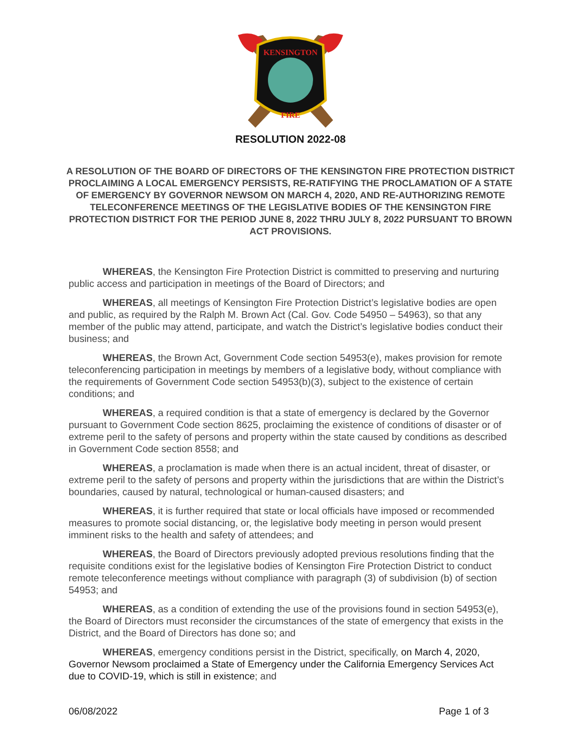KENSINGTON
FIRE
RESOLUTION 2022-08
A RESOLUTION OF THE BOARD OF DIRECTORS OF THE KENSINGTON FIRE PROTECTION DISTRICT PROCLAIMING A LOCAL EMERGENCY PERSISTS, RE-RATIFYING THE PROCLAMATION OF A STATE OF EMERGENCY BY GOVERNOR NEWSOM ON MARCH 4, 2020, AND RE-AUTHORIZING REMOTE TELECONFERENCE MEETINGS OF THE LEGISLATIVE BODIES OF THE KENSINGTON FIRE PROTECTION DISTRICT FOR THE PERIOD JUNE 8, 2022 THRU JULY 8, 2022 PURSUANT TO BROWN ACT PROVISIONS.
WHEREAS, the Kensington Fire Protection District is committed to preserving and nurturing public access and participation in meetings of the Board of Directors; and
WHEREAS, all meetings of Kensington Fire Protection District’s legislative bodies are open and public, as required by the Ralph M. Brown Act (Cal. Gov. Code 54950 – 54963), so that any member of the public may attend, participate, and watch the District’s legislative bodies conduct their business; and
WHEREAS, the Brown Act, Government Code section 54953(e), makes provision for remote teleconferencing participation in meetings by members of a legislative body, without compliance with the requirements of Government Code section 54953(b)(3), subject to the existence of certain conditions; and
WHEREAS, a required condition is that a state of emergency is declared by the Governor pursuant to Government Code section 8625, proclaiming the existence of conditions of disaster or of extreme peril to the safety of persons and property within the state caused by conditions as described in Government Code section 8558; and
WHEREAS, a proclamation is made when there is an actual incident, threat of disaster, or extreme peril to the safety of persons and property within the jurisdictions that are within the District’s boundaries, caused by natural, technological or human-caused disasters; and
WHEREAS, it is further required that state or local officials have imposed or recommended measures to promote social distancing, or, the legislative body meeting in person would present imminent risks to the health and safety of attendees; and
WHEREAS, the Board of Directors previously adopted previous resolutions finding that the requisite conditions exist for the legislative bodies of Kensington Fire Protection District to conduct remote teleconference meetings without compliance with paragraph (3) of subdivision (b) of section 54953; and
WHEREAS, as a condition of extending the use of the provisions found in section 54953(e), the Board of Directors must reconsider the circumstances of the state of emergency that exists in the District, and the Board of Directors has done so; and
WHEREAS, emergency conditions persist in the District, specifically, on March 4, 2020, Governor Newsom proclaimed a State of Emergency under the California Emergency Services Act due to COVID-19, which is still in existence; and
06/08/2022 Page 1 of 3